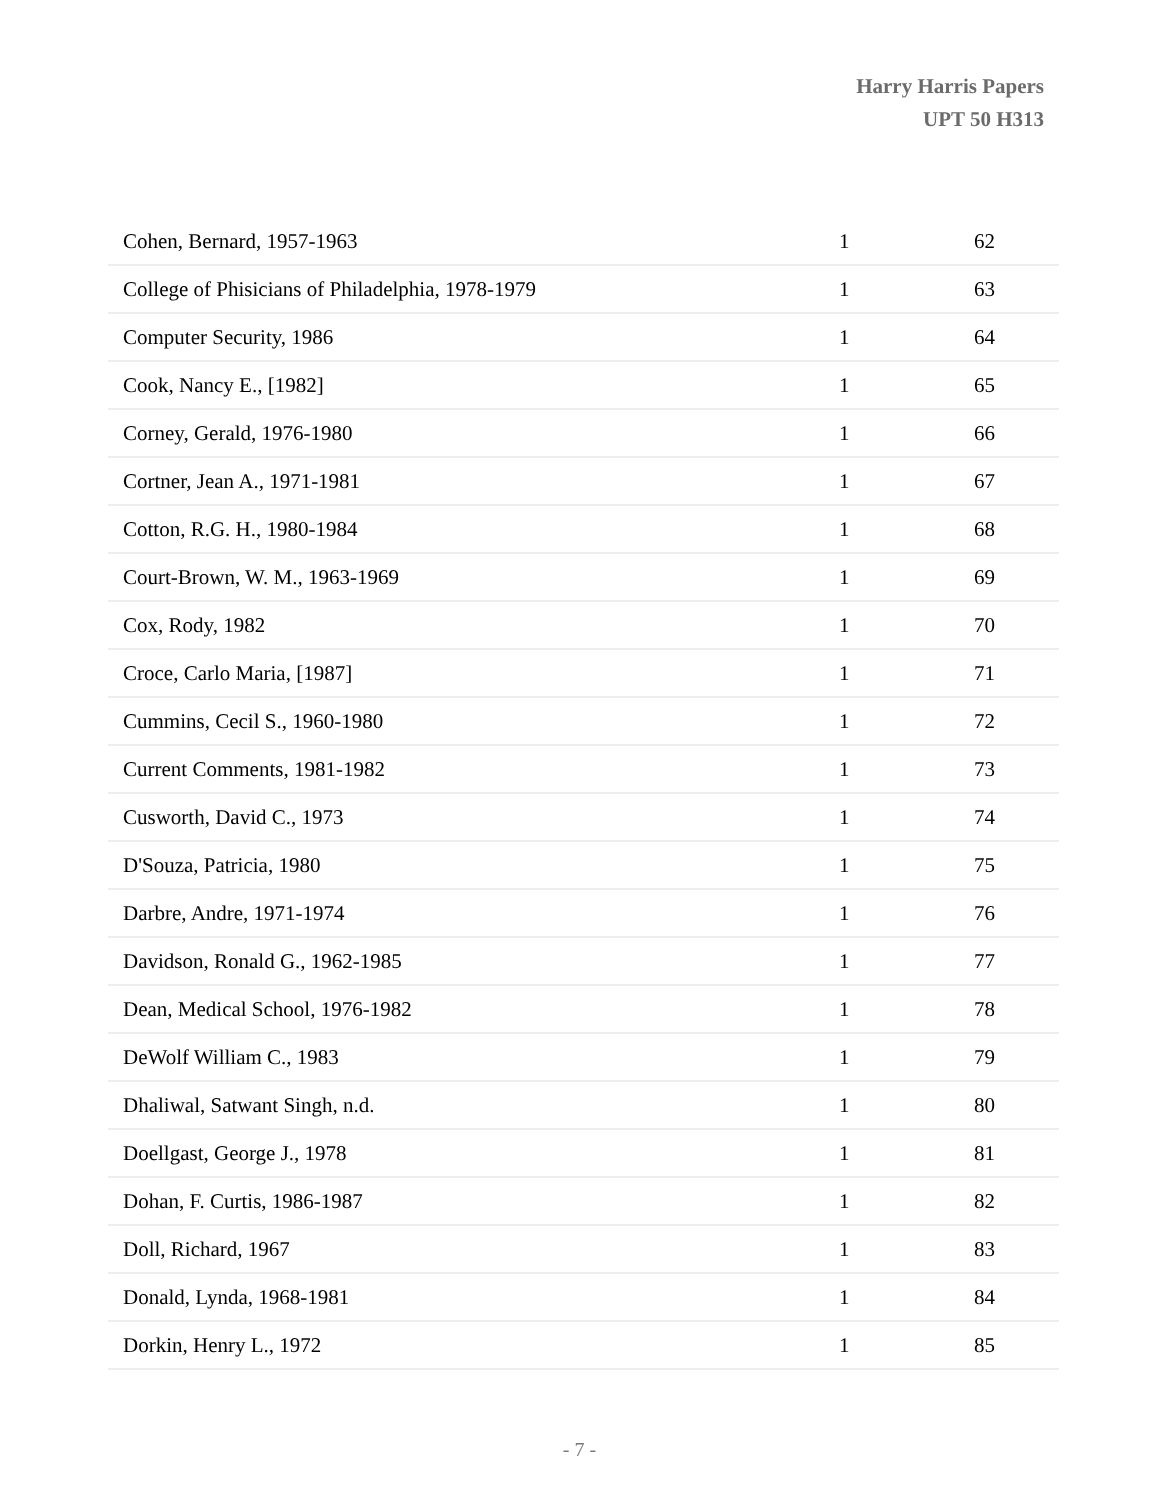Harry Harris Papers
UPT 50 H313
| Cohen, Bernard, 1957-1963 | 1 | 62 |
| College of Phisicians of Philadelphia, 1978-1979 | 1 | 63 |
| Computer Security, 1986 | 1 | 64 |
| Cook, Nancy E., [1982] | 1 | 65 |
| Corney, Gerald, 1976-1980 | 1 | 66 |
| Cortner, Jean A., 1971-1981 | 1 | 67 |
| Cotton, R.G. H., 1980-1984 | 1 | 68 |
| Court-Brown, W. M., 1963-1969 | 1 | 69 |
| Cox, Rody, 1982 | 1 | 70 |
| Croce, Carlo Maria, [1987] | 1 | 71 |
| Cummins, Cecil S., 1960-1980 | 1 | 72 |
| Current Comments, 1981-1982 | 1 | 73 |
| Cusworth, David C., 1973 | 1 | 74 |
| D'Souza, Patricia, 1980 | 1 | 75 |
| Darbre, Andre, 1971-1974 | 1 | 76 |
| Davidson, Ronald G., 1962-1985 | 1 | 77 |
| Dean, Medical School, 1976-1982 | 1 | 78 |
| DeWolf William C., 1983 | 1 | 79 |
| Dhaliwal, Satwant Singh, n.d. | 1 | 80 |
| Doellgast, George J., 1978 | 1 | 81 |
| Dohan, F. Curtis, 1986-1987 | 1 | 82 |
| Doll, Richard, 1967 | 1 | 83 |
| Donald, Lynda, 1968-1981 | 1 | 84 |
| Dorkin, Henry L., 1972 | 1 | 85 |
- 7 -